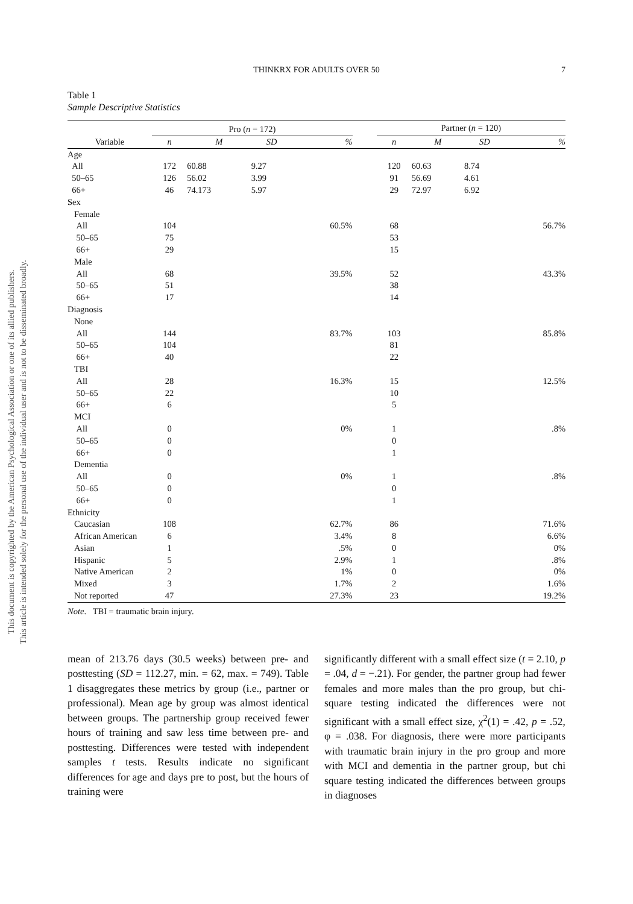This document is copyrighted by the American Psychological Association or one of its allied publishers.
This article is intended solely for the personal use of the individual user and is not to be disseminated broadly.
THINKRX FOR ADULTS OVER 50
7
Table 1
Sample Descriptive Statistics
| | Pro ( n = 172) | | | | | Partner ( n = 120) | | | |
| --- | --- | --- | --- | --- | --- | --- | --- | --- | --- |
| Variable | n | M | SD | % | | n | M | SD | % |
| Age | | | | | | | | | |
| All | 172 | 60.88 | 9.27 | | | 120 | 60.63 | 8.74 | |
| 50–65 | 126 | 56.02 | 3.99 | | | 91 | 56.69 | 4.61 | |
| 66+ | 46 | 74.173 | 5.97 | | | 29 | 72.97 | 6.92 | |
| Sex | | | | | | | | | |
| Female | | | | | | | | | |
| All | 104 | | | 60.5% | | 68 | | | 56.7% |
| 50–65 | 75 | | | | | 53 | | | |
| 66+ | 29 | | | | | 15 | | | |
| Male | | | | | | | | | |
| All | 68 | | | 39.5% | | 52 | | | 43.3% |
| 50–65 | 51 | | | | | 38 | | | |
| 66+ | 17 | | | | | 14 | | | |
| Diagnosis | | | | | | | | | |
| None | | | | | | | | | |
| All | 144 | | | 83.7% | | 103 | | | 85.8% |
| 50–65 | 104 | | | | | 81 | | | |
| 66+ | 40 | | | | | 22 | | | |
| TBI | | | | | | | | | |
| All | 28 | | | 16.3% | | 15 | | | 12.5% |
| 50–65 | 22 | | | | | 10 | | | |
| 66+ | 6 | | | | | 5 | | | |
| MCI | | | | | | | | | |
| All | 0 | | | 0% | | 1 | | | .8% |
| 50–65 | 0 | | | | | 0 | | | |
| 66+ | 0 | | | | | 1 | | | |
| Dementia | | | | | | | | | |
| All | 0 | | | 0% | | 1 | | | .8% |
| 50–65 | 0 | | | | | 0 | | | |
| 66+ | 0 | | | | | 1 | | | |
| Ethnicity | | | | | | | | | |
| Caucasian | 108 | | | 62.7% | | 86 | | | 71.6% |
| African American | 6 | | | 3.4% | | 8 | | | 6.6% |
| Asian | 1 | | | .5% | | 0 | | | 0% |
| Hispanic | 5 | | | 2.9% | | 1 | | | .8% |
| Native American | 2 | | | 1% | | 0 | | | 0% |
| Mixed | 3 | | | 1.7% | | 2 | | | 1.6% |
| Not reported | 47 | | | 27.3% | | 23 | | | 19.2% |
Note. TBI = traumatic brain injury.
mean of 213.76 days (30.5 weeks) between pre- and posttesting (SD = 112.27, min. = 62, max. = 749). Table 1 disaggregates these metrics by group (i.e., partner or professional). Mean age by group was almost identical between groups. The partnership group received fewer hours of training and saw less time between pre- and posttesting. Differences were tested with independent samples t tests. Results indicate no significant differences for age and days pre to post, but the hours of training were
significantly different with a small effect size (t = 2.10, p = .04, d = −.21). For gender, the partner group had fewer females and more males than the pro group, but chi-square testing indicated the differences were not significant with a small effect size, χ<sup>2</sup>(1) = .42, p = .52, φ = .038. For diagnosis, there were more participants with traumatic brain injury in the pro group and more with MCI and dementia in the partner group, but chi square testing indicated the differences between groups in diagnoses